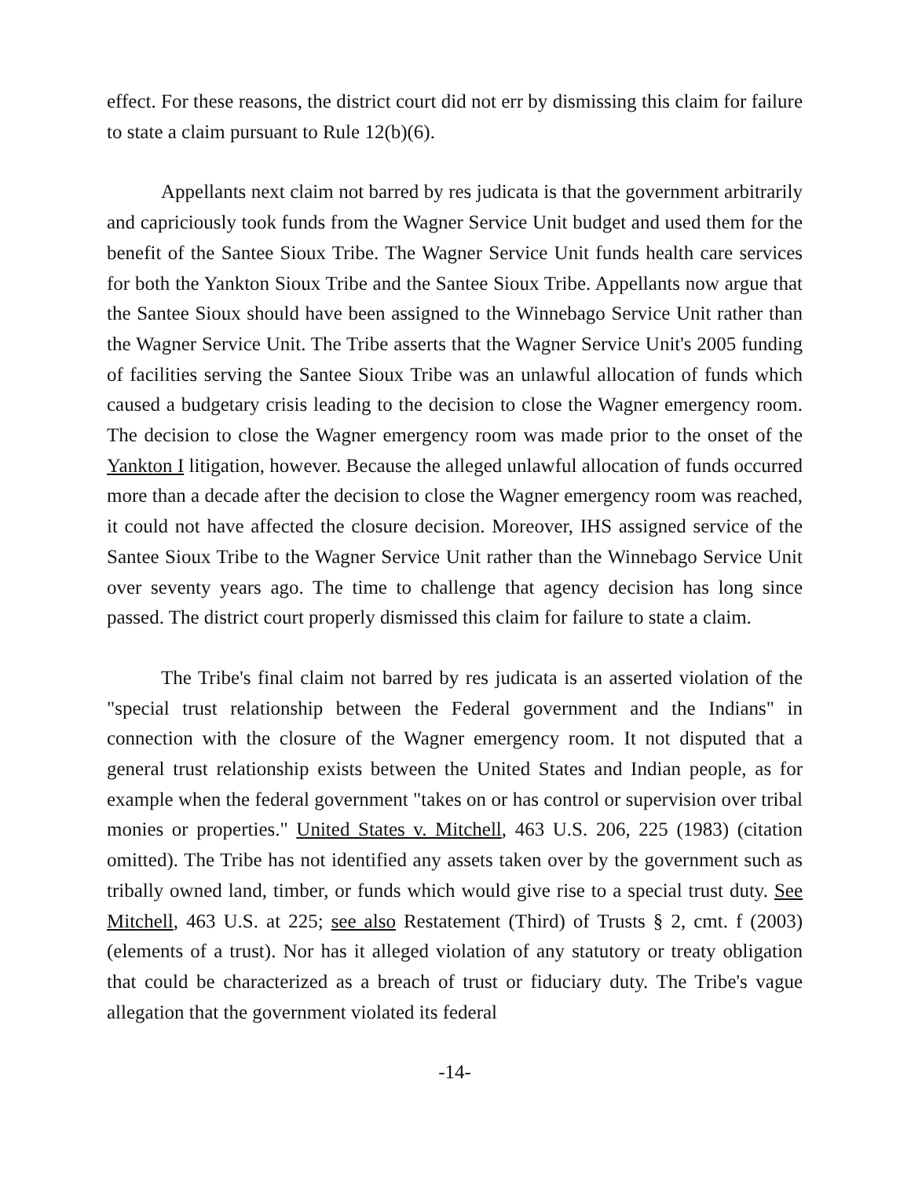effect. For these reasons, the district court did not err by dismissing this claim for failure to state a claim pursuant to Rule 12(b)(6).
Appellants next claim not barred by res judicata is that the government arbitrarily and capriciously took funds from the Wagner Service Unit budget and used them for the benefit of the Santee Sioux Tribe. The Wagner Service Unit funds health care services for both the Yankton Sioux Tribe and the Santee Sioux Tribe. Appellants now argue that the Santee Sioux should have been assigned to the Winnebago Service Unit rather than the Wagner Service Unit. The Tribe asserts that the Wagner Service Unit's 2005 funding of facilities serving the Santee Sioux Tribe was an unlawful allocation of funds which caused a budgetary crisis leading to the decision to close the Wagner emergency room. The decision to close the Wagner emergency room was made prior to the onset of the Yankton I litigation, however. Because the alleged unlawful allocation of funds occurred more than a decade after the decision to close the Wagner emergency room was reached, it could not have affected the closure decision. Moreover, IHS assigned service of the Santee Sioux Tribe to the Wagner Service Unit rather than the Winnebago Service Unit over seventy years ago. The time to challenge that agency decision has long since passed. The district court properly dismissed this claim for failure to state a claim.
The Tribe's final claim not barred by res judicata is an asserted violation of the "special trust relationship between the Federal government and the Indians" in connection with the closure of the Wagner emergency room. It not disputed that a general trust relationship exists between the United States and Indian people, as for example when the federal government "takes on or has control or supervision over tribal monies or properties." United States v. Mitchell, 463 U.S. 206, 225 (1983) (citation omitted). The Tribe has not identified any assets taken over by the government such as tribally owned land, timber, or funds which would give rise to a special trust duty. See Mitchell, 463 U.S. at 225; see also Restatement (Third) of Trusts § 2, cmt. f (2003) (elements of a trust). Nor has it alleged violation of any statutory or treaty obligation that could be characterized as a breach of trust or fiduciary duty. The Tribe's vague allegation that the government violated its federal
-14-